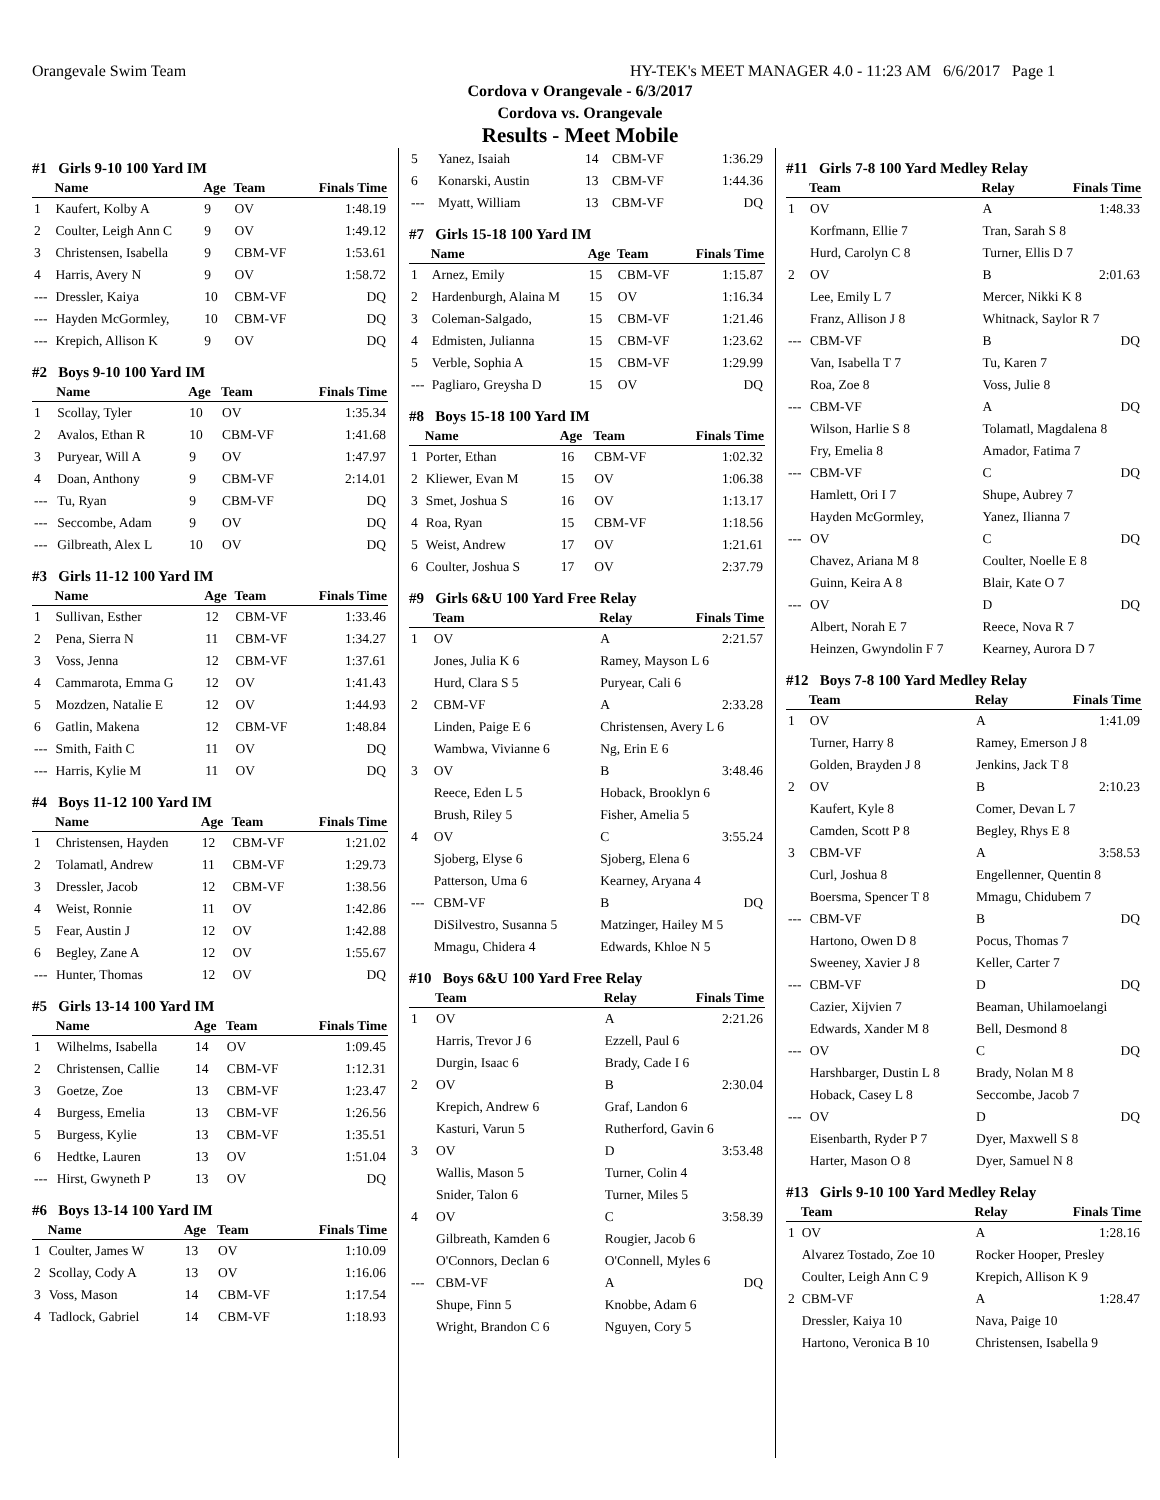Orangevale Swim Team HY-TEK's MEET MANAGER 4.0 - 11:23 AM 6/6/2017 Page 1
Cordova v Orangevale - 6/3/2017
Cordova vs. Orangevale
Results - Meet Mobile
#1 Girls 9-10 100 Yard IM
| | Name | Age | Team | Finals Time |
| --- | --- | --- | --- | --- |
| 1 | Kaufert, Kolby A | 9 | OV | 1:48.19 |
| 2 | Coulter, Leigh Ann C | 9 | OV | 1:49.12 |
| 3 | Christensen, Isabella | 9 | CBM-VF | 1:53.61 |
| 4 | Harris, Avery N | 9 | OV | 1:58.72 |
| --- | Dressler, Kaiya | 10 | CBM-VF | DQ |
| --- | Hayden McGormley, | 10 | CBM-VF | DQ |
| --- | Krepich, Allison K | 9 | OV | DQ |
#2 Boys 9-10 100 Yard IM
| | Name | Age | Team | Finals Time |
| --- | --- | --- | --- | --- |
| 1 | Scollay, Tyler | 10 | OV | 1:35.34 |
| 2 | Avalos, Ethan R | 10 | CBM-VF | 1:41.68 |
| 3 | Puryear, Will A | 9 | OV | 1:47.97 |
| 4 | Doan, Anthony | 9 | CBM-VF | 2:14.01 |
| --- | Tu, Ryan | 9 | CBM-VF | DQ |
| --- | Seccombe, Adam | 9 | OV | DQ |
| --- | Gilbreath, Alex L | 10 | OV | DQ |
#3 Girls 11-12 100 Yard IM
| | Name | Age | Team | Finals Time |
| --- | --- | --- | --- | --- |
| 1 | Sullivan, Esther | 12 | CBM-VF | 1:33.46 |
| 2 | Pena, Sierra N | 11 | CBM-VF | 1:34.27 |
| 3 | Voss, Jenna | 12 | CBM-VF | 1:37.61 |
| 4 | Cammarota, Emma G | 12 | OV | 1:41.43 |
| 5 | Mozdzen, Natalie E | 12 | OV | 1:44.93 |
| 6 | Gatlin, Makena | 12 | CBM-VF | 1:48.84 |
| --- | Smith, Faith C | 11 | OV | DQ |
| --- | Harris, Kylie M | 11 | OV | DQ |
#4 Boys 11-12 100 Yard IM
| | Name | Age | Team | Finals Time |
| --- | --- | --- | --- | --- |
| 1 | Christensen, Hayden | 12 | CBM-VF | 1:21.02 |
| 2 | Tolamatl, Andrew | 11 | CBM-VF | 1:29.73 |
| 3 | Dressler, Jacob | 12 | CBM-VF | 1:38.56 |
| 4 | Weist, Ronnie | 11 | OV | 1:42.86 |
| 5 | Fear, Austin J | 12 | OV | 1:42.88 |
| 6 | Begley, Zane A | 12 | OV | 1:55.67 |
| --- | Hunter, Thomas | 12 | OV | DQ |
#5 Girls 13-14 100 Yard IM
| | Name | Age | Team | Finals Time |
| --- | --- | --- | --- | --- |
| 1 | Wilhelms, Isabella | 14 | OV | 1:09.45 |
| 2 | Christensen, Callie | 14 | CBM-VF | 1:12.31 |
| 3 | Goetze, Zoe | 13 | CBM-VF | 1:23.47 |
| 4 | Burgess, Emelia | 13 | CBM-VF | 1:26.56 |
| 5 | Burgess, Kylie | 13 | CBM-VF | 1:35.51 |
| 6 | Hedtke, Lauren | 13 | OV | 1:51.04 |
| --- | Hirst, Gwyneth P | 13 | OV | DQ |
#6 Boys 13-14 100 Yard IM
| | Name | Age | Team | Finals Time |
| --- | --- | --- | --- | --- |
| 1 | Coulter, James W | 13 | OV | 1:10.09 |
| 2 | Scollay, Cody A | 13 | OV | 1:16.06 |
| 3 | Voss, Mason | 14 | CBM-VF | 1:17.54 |
| 4 | Tadlock, Gabriel | 14 | CBM-VF | 1:18.93 |
| 5 | Yanez, Isaiah | 14 | CBM-VF | 1:36.29 |
| 6 | Konarski, Austin | 13 | CBM-VF | 1:44.36 |
| --- | Myatt, William | 13 | CBM-VF | DQ |
#7 Girls 15-18 100 Yard IM
| | Name | Age | Team | Finals Time |
| --- | --- | --- | --- | --- |
| 1 | Arnez, Emily | 15 | CBM-VF | 1:15.87 |
| 2 | Hardenburgh, Alaina M | 15 | OV | 1:16.34 |
| 3 | Coleman-Salgado, | 15 | CBM-VF | 1:21.46 |
| 4 | Edmisten, Julianna | 15 | CBM-VF | 1:23.62 |
| 5 | Verble, Sophia A | 15 | CBM-VF | 1:29.99 |
| --- | Pagliaro, Greysha D | 15 | OV | DQ |
#8 Boys 15-18 100 Yard IM
| | Name | Age | Team | Finals Time |
| --- | --- | --- | --- | --- |
| 1 | Porter, Ethan | 16 | CBM-VF | 1:02.32 |
| 2 | Kliewer, Evan M | 15 | OV | 1:06.38 |
| 3 | Smet, Joshua S | 16 | OV | 1:13.17 |
| 4 | Roa, Ryan | 15 | CBM-VF | 1:18.56 |
| 5 | Weist, Andrew | 17 | OV | 1:21.61 |
| 6 | Coulter, Joshua S | 17 | OV | 2:37.79 |
#9 Girls 6&U 100 Yard Free Relay
| | Team | Relay | Finals Time |
| --- | --- | --- | --- |
| 1 | OV | A | 2:21.57 |
| | Jones, Julia K 6 | Ramey, Mayson L 6 | |
| | Hurd, Clara S 5 | Puryear, Cali 6 | |
| 2 | CBM-VF | A | 2:33.28 |
| | Linden, Paige E 6 | Christensen, Avery L 6 | |
| | Wambwa, Vivianne 6 | Ng, Erin E 6 | |
| 3 | OV | B | 3:48.46 |
| | Reece, Eden L 5 | Hoback, Brooklyn 6 | |
| | Brush, Riley 5 | Fisher, Amelia 5 | |
| 4 | OV | C | 3:55.24 |
| | Sjoberg, Elyse 6 | Sjoberg, Elena 6 | |
| | Patterson, Uma 6 | Kearney, Aryana 4 | |
| --- | CBM-VF | B | DQ |
| | DiSilvestro, Susanna 5 | Matzinger, Hailey M 5 | |
| | Mmagu, Chidera 4 | Edwards, Khloe N 5 | |
#10 Boys 6&U 100 Yard Free Relay
| | Team | Relay | Finals Time |
| --- | --- | --- | --- |
| 1 | OV | A | 2:21.26 |
| | Harris, Trevor J 6 | Ezzell, Paul 6 | |
| | Durgin, Isaac 6 | Brady, Cade I 6 | |
| 2 | OV | B | 2:30.04 |
| | Krepich, Andrew 6 | Graf, Landon 6 | |
| | Kasturi, Varun 5 | Rutherford, Gavin 6 | |
| 3 | OV | D | 3:53.48 |
| | Wallis, Mason 5 | Turner, Colin 4 | |
| | Snider, Talon 6 | Turner, Miles 5 | |
| 4 | OV | C | 3:58.39 |
| | Gilbreath, Kamden 6 | Rougier, Jacob 6 | |
| | O'Connors, Declan 6 | O'Connell, Myles 6 | |
| --- | CBM-VF | A | DQ |
| | Shupe, Finn 5 | Knobbe, Adam 6 | |
| | Wright, Brandon C 6 | Nguyen, Cory 5 | |
#11 Girls 7-8 100 Yard Medley Relay
| | Team | Relay | Finals Time |
| --- | --- | --- | --- |
| 1 | OV | A | 1:48.33 |
| | Korfmann, Ellie 7 | Tran, Sarah S 8 | |
| | Hurd, Carolyn C 8 | Turner, Ellis D 7 | |
| 2 | OV | B | 2:01.63 |
| | Lee, Emily L 7 | Mercer, Nikki K 8 | |
| | Franz, Allison J 8 | Whitnack, Saylor R 7 | |
| --- | CBM-VF | B | DQ |
| | Van, Isabella T 7 | Tu, Karen 7 | |
| | Roa, Zoe 8 | Voss, Julie 8 | |
| --- | CBM-VF | A | DQ |
| | Wilson, Harlie S 8 | Tolamatl, Magdalena 8 | |
| | Fry, Emelia 8 | Amador, Fatima 7 | |
| --- | CBM-VF | C | DQ |
| | Hamlett, Ori I 7 | Shupe, Aubrey 7 | |
| | Hayden McGormley, | Yanez, Ilianna 7 | |
| --- | OV | C | DQ |
| | Chavez, Ariana M 8 | Coulter, Noelle E 8 | |
| | Guinn, Keira A 8 | Blair, Kate O 7 | |
| --- | OV | D | DQ |
| | Albert, Norah E 7 | Reece, Nova R 7 | |
| | Heinzen, Gwyndolin F 7 | Kearney, Aurora D 7 | |
#12 Boys 7-8 100 Yard Medley Relay
| | Team | Relay | Finals Time |
| --- | --- | --- | --- |
| 1 | OV | A | 1:41.09 |
| | Turner, Harry 8 | Ramey, Emerson J 8 | |
| | Golden, Brayden J 8 | Jenkins, Jack T 8 | |
| 2 | OV | B | 2:10.23 |
| | Kaufert, Kyle 8 | Comer, Devan L 7 | |
| | Camden, Scott P 8 | Begley, Rhys E 8 | |
| 3 | CBM-VF | A | 3:58.53 |
| | Curl, Joshua 8 | Engellenner, Quentin 8 | |
| | Boersma, Spencer T 8 | Mmagu, Chidubem 7 | |
| --- | CBM-VF | B | DQ |
| | Hartono, Owen D 8 | Pocus, Thomas 7 | |
| | Sweeney, Xavier J 8 | Keller, Carter 7 | |
| --- | CBM-VF | D | DQ |
| | Cazier, Xijvien 7 | Beaman, Uhilamoelangi | |
| | Edwards, Xander M 8 | Bell, Desmond 8 | |
| --- | OV | C | DQ |
| | Harshbarger, Dustin L 8 | Brady, Nolan M 8 | |
| | Hoback, Casey L 8 | Seccombe, Jacob 7 | |
| --- | OV | D | DQ |
| | Eisenbarth, Ryder P 7 | Dyer, Maxwell S 8 | |
| | Harter, Mason O 8 | Dyer, Samuel N 8 | |
#13 Girls 9-10 100 Yard Medley Relay
| | Team | Relay | Finals Time |
| --- | --- | --- | --- |
| 1 | OV | A | 1:28.16 |
| | Alvarez Tostado, Zoe 10 | Rocker Hooper, Presley | |
| | Coulter, Leigh Ann C 9 | Krepich, Allison K 9 | |
| 2 | CBM-VF | A | 1:28.47 |
| | Dressler, Kaiya 10 | Nava, Paige 10 | |
| | Hartono, Veronica B 10 | Christensen, Isabella 9 | |